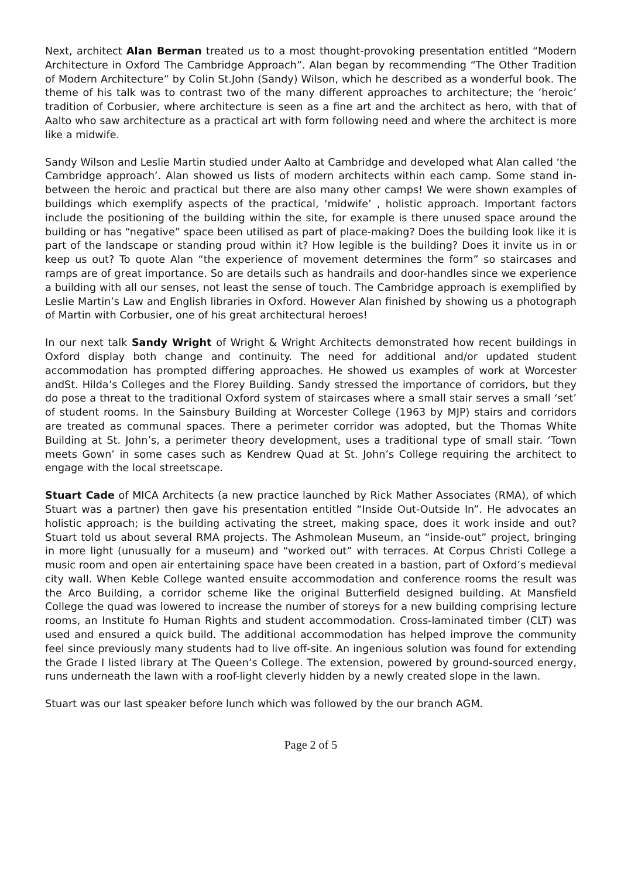Next, architect Alan Berman treated us to a most thought-provoking presentation entitled “Modern Architecture in Oxford The Cambridge Approach”. Alan began by recommending “The Other Tradition of Modern Architecture” by Colin St.John (Sandy) Wilson, which he described as a wonderful book. The theme of his talk was to contrast two of the many different approaches to architecture; the ‘heroic’ tradition of Corbusier, where architecture is seen as a fine art and the architect as hero, with that of Aalto who saw architecture as a practical art with form following need and where the architect is more like a midwife.
Sandy Wilson and Leslie Martin studied under Aalto at Cambridge and developed what Alan called ‘the Cambridge approach’. Alan showed us lists of modern architects within each camp. Some stand in-between the heroic and practical but there are also many other camps! We were shown examples of buildings which exemplify aspects of the practical, ‘midwife’ , holistic approach. Important factors include the positioning of the building within the site, for example is there unused space around the building or has “negative” space been utilised as part of place-making? Does the building look like it is part of the landscape or standing proud within it? How legible is the building? Does it invite us in or keep us out? To quote Alan “the experience of movement determines the form” so staircases and ramps are of great importance. So are details such as handrails and door-handles since we experience a building with all our senses, not least the sense of touch. The Cambridge approach is exemplified by Leslie Martin’s Law and English libraries in Oxford. However Alan finished by showing us a photograph of Martin with Corbusier, one of his great architectural heroes!
In our next talk Sandy Wright of Wright & Wright Architects demonstrated how recent buildings in Oxford display both change and continuity. The need for additional and/or updated student accommodation has prompted differing approaches. He showed us examples of work at Worcester andSt. Hilda’s Colleges and the Florey Building. Sandy stressed the importance of corridors, but they do pose a threat to the traditional Oxford system of staircases where a small stair serves a small ‘set’ of student rooms. In the Sainsbury Building at Worcester College (1963 by MJP) stairs and corridors are treated as communal spaces. There a perimeter corridor was adopted, but the Thomas White Building at St. John’s, a perimeter theory development, uses a traditional type of small stair. ‘Town meets Gown’ in some cases such as Kendrew Quad at St. John’s College requiring the architect to engage with the local streetscape.
Stuart Cade of MICA Architects (a new practice launched by Rick Mather Associates (RMA), of which Stuart was a partner) then gave his presentation entitled “Inside Out-Outside In”. He advocates an holistic approach; is the building activating the street, making space, does it work inside and out? Stuart told us about several RMA projects. The Ashmolean Museum, an “inside-out” project, bringing in more light (unusually for a museum) and “worked out” with terraces. At Corpus Christi College a music room and open air entertaining space have been created in a bastion, part of Oxford’s medieval city wall. When Keble College wanted ensuite accommodation and conference rooms the result was the Arco Building, a corridor scheme like the original Butterfield designed building. At Mansfield College the quad was lowered to increase the number of storeys for a new building comprising lecture rooms, an Institute fo Human Rights and student accommodation. Cross-laminated timber (CLT) was used and ensured a quick build. The additional accommodation has helped improve the community feel since previously many students had to live off-site. An ingenious solution was found for extending the Grade I listed library at The Queen’s College. The extension, powered by ground-sourced energy, runs underneath the lawn with a roof-light cleverly hidden by a newly created slope in the lawn.
Stuart was our last speaker before lunch which was followed by the our branch AGM.
Page 2 of 5